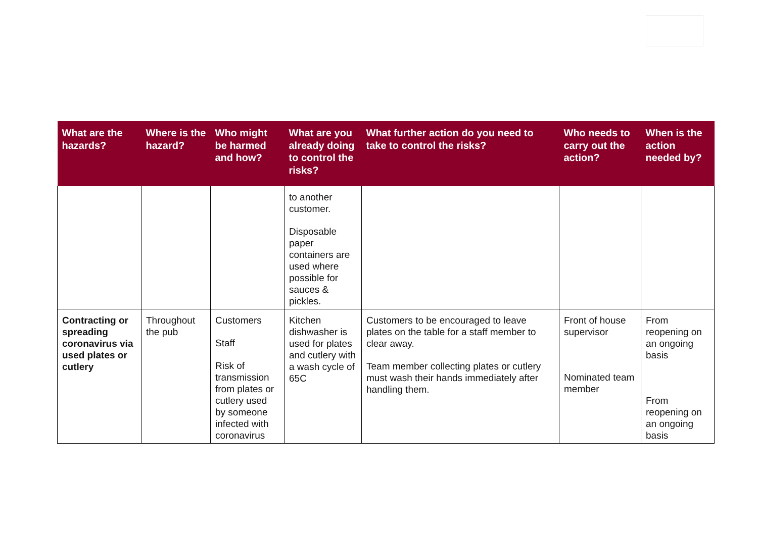| What are the hazards? | Where is the hazard? | Who might be harmed and how? | What are you already doing to control the risks? | What further action do you need to take to control the risks? | Who needs to carry out the action? | When is the action needed by? |
| --- | --- | --- | --- | --- | --- | --- |
| | | | to another customer. Disposable paper containers are used where possible for sauces & pickles. | | | |
| Contracting or spreading coronavirus via used plates or cutlery | Throughout the pub | Customers Staff Risk of transmission from plates or cutlery used by someone infected with coronavirus | Kitchen dishwasher is used for plates and cutlery with a wash cycle of 65C | Customers to be encouraged to leave plates on the table for a staff member to clear away. Team member collecting plates or cutlery must wash their hands immediately after handling them. | Front of house supervisor Nominated team member | From reopening on an ongoing basis From reopening on an ongoing basis |